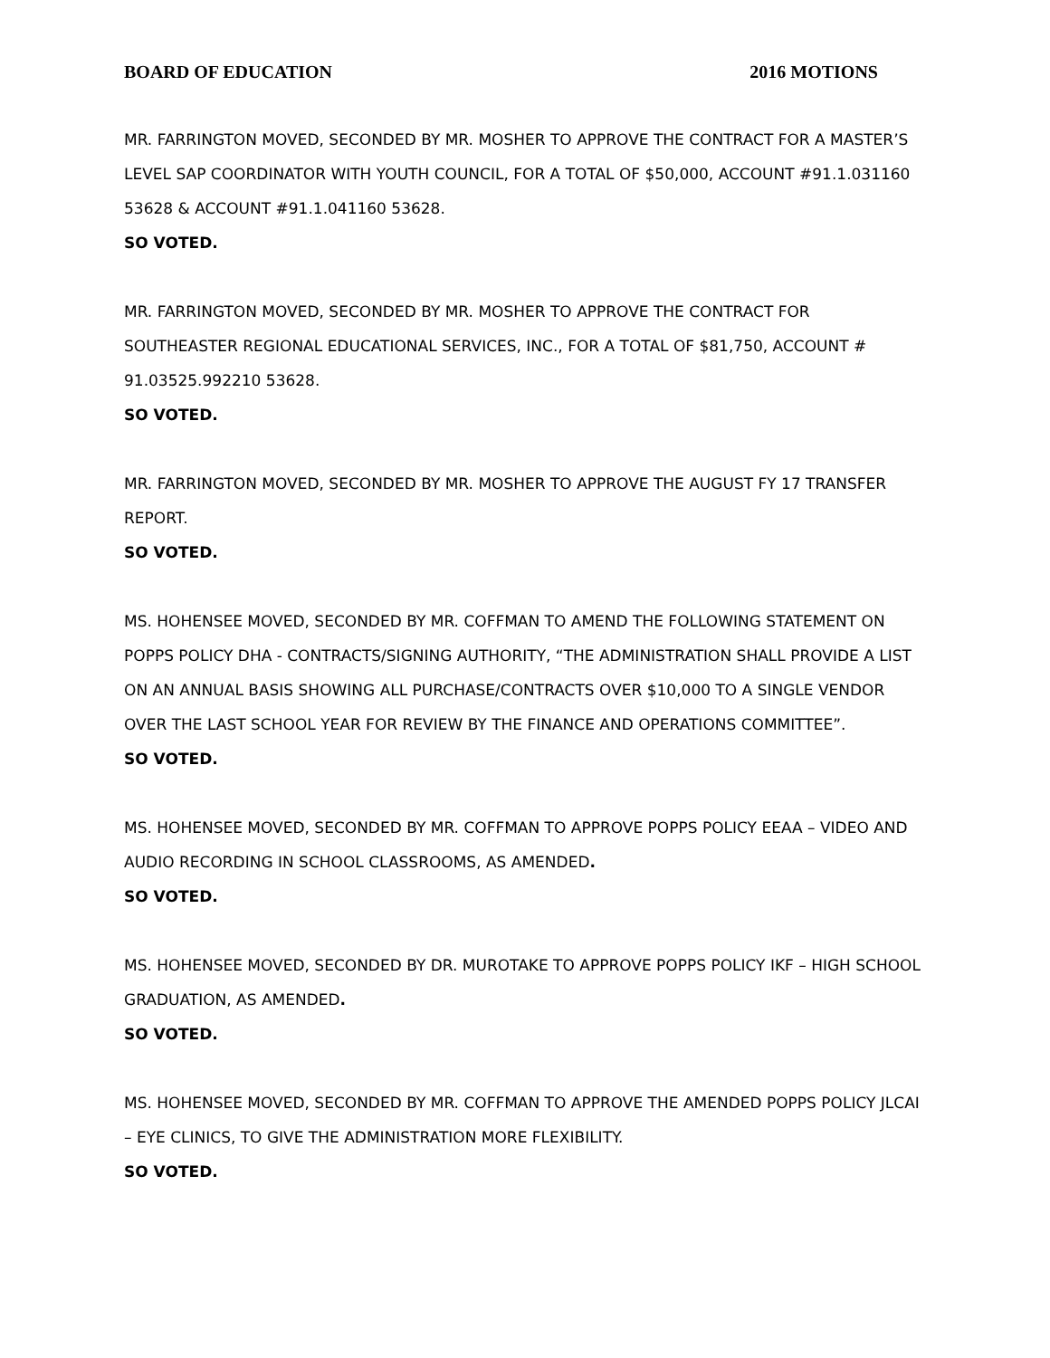BOARD OF EDUCATION 2016 MOTIONS
MR. FARRINGTON MOVED, SECONDED BY MR. MOSHER TO APPROVE THE CONTRACT FOR A MASTER’S LEVEL SAP COORDINATOR WITH YOUTH COUNCIL, FOR A TOTAL OF $50,000, ACCOUNT #91.1.031160 53628 & ACCOUNT #91.1.041160 53628.
SO VOTED.
MR. FARRINGTON MOVED, SECONDED BY MR. MOSHER TO APPROVE THE CONTRACT FOR SOUTHEASTER REGIONAL EDUCATIONAL SERVICES, INC., FOR A TOTAL OF $81,750, ACCOUNT # 91.03525.992210 53628.
SO VOTED.
MR. FARRINGTON MOVED, SECONDED BY MR. MOSHER TO APPROVE THE AUGUST FY 17 TRANSFER REPORT.
SO VOTED.
MS. HOHENSEE MOVED, SECONDED BY MR. COFFMAN TO AMEND THE FOLLOWING STATEMENT ON POPPS POLICY DHA - CONTRACTS/SIGNING AUTHORITY, “THE ADMINISTRATION SHALL PROVIDE A LIST ON AN ANNUAL BASIS SHOWING ALL PURCHASE/CONTRACTS OVER $10,000 TO A SINGLE VENDOR OVER THE LAST SCHOOL YEAR FOR REVIEW BY THE FINANCE AND OPERATIONS COMMITTEE”.
SO VOTED.
MS. HOHENSEE MOVED, SECONDED BY MR. COFFMAN TO APPROVE POPPS POLICY EEAA – VIDEO AND AUDIO RECORDING IN SCHOOL CLASSROOMS, AS AMENDED.
SO VOTED.
MS. HOHENSEE MOVED, SECONDED BY DR. MUROTAKE TO APPROVE POPPS POLICY IKF – HIGH SCHOOL GRADUATION, AS AMENDED.
SO VOTED.
MS. HOHENSEE MOVED, SECONDED BY MR. COFFMAN TO APPROVE THE AMENDED POPPS POLICY JLCAI – EYE CLINICS, TO GIVE THE ADMINISTRATION MORE FLEXIBILITY.
SO VOTED.